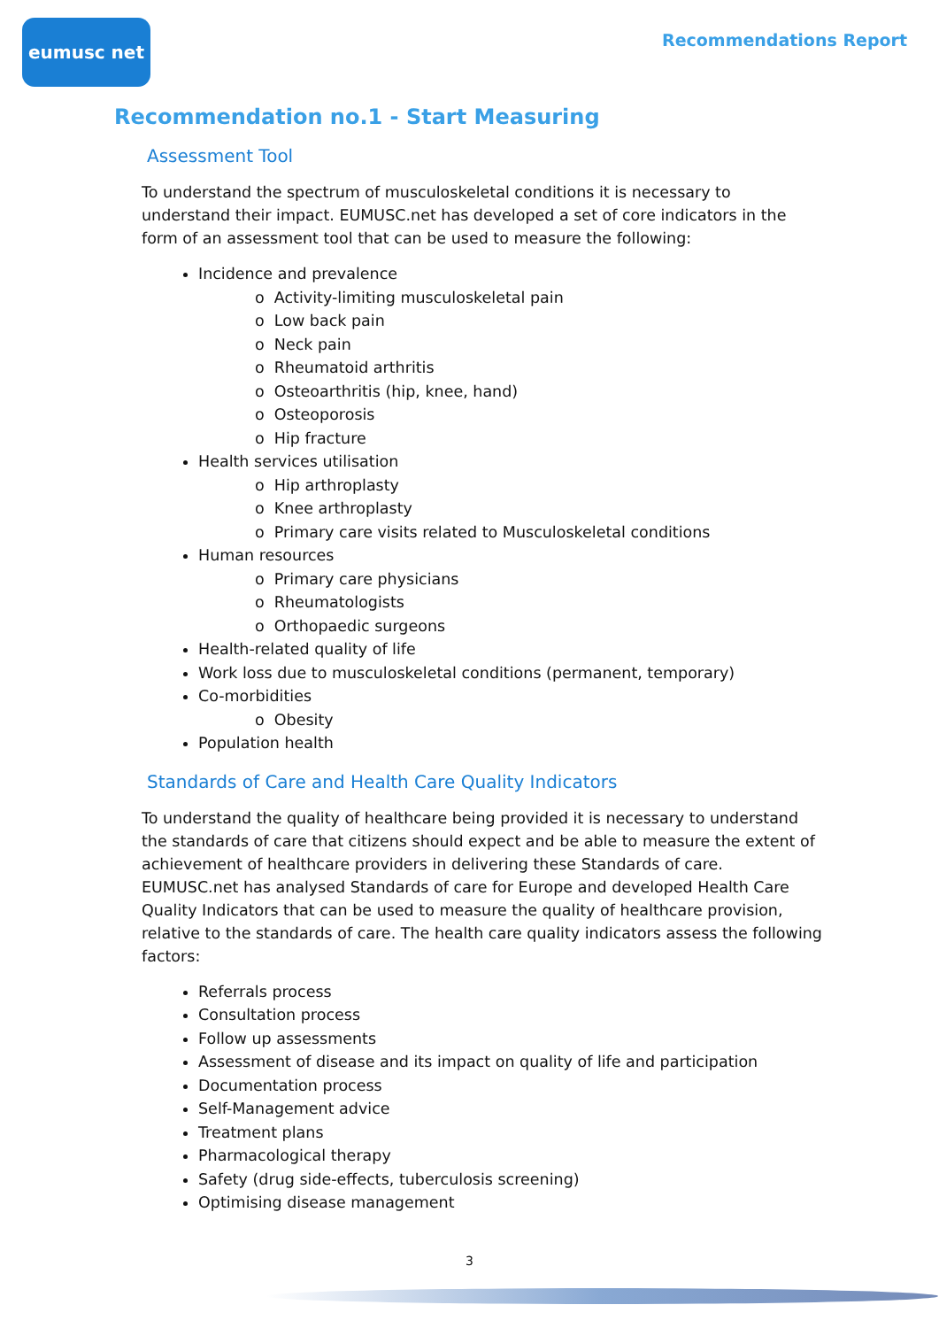eumusc net
Recommendations Report
Recommendation no.1 - Start Measuring
Assessment Tool
To understand the spectrum of musculoskeletal conditions it is necessary to understand their impact. EUMUSC.net has developed a set of core indicators in the form of an assessment tool that can be used to measure the following:
Incidence and prevalence
o Activity-limiting musculoskeletal pain
o Low back pain
o Neck pain
o Rheumatoid arthritis
o Osteoarthritis (hip, knee, hand)
o Osteoporosis
o Hip fracture
Health services utilisation
o Hip arthroplasty
o Knee arthroplasty
o Primary care visits related to Musculoskeletal conditions
Human resources
o Primary care physicians
o Rheumatologists
o Orthopaedic surgeons
Health-related quality of life
Work loss due to musculoskeletal conditions (permanent, temporary)
Co-morbidities
o Obesity
Population health
Standards of Care and Health Care Quality Indicators
To understand the quality of healthcare being provided it is necessary to understand the standards of care that citizens should expect and be able to measure the extent of achievement of healthcare providers in delivering these Standards of care. EUMUSC.net has analysed Standards of care for Europe and developed Health Care Quality Indicators that can be used to measure the quality of healthcare provision, relative to the standards of care. The health care quality indicators assess the following factors:
Referrals process
Consultation process
Follow up assessments
Assessment of disease and its impact on quality of life and participation
Documentation process
Self-Management advice
Treatment plans
Pharmacological therapy
Safety (drug side-effects, tuberculosis screening)
Optimising disease management
3